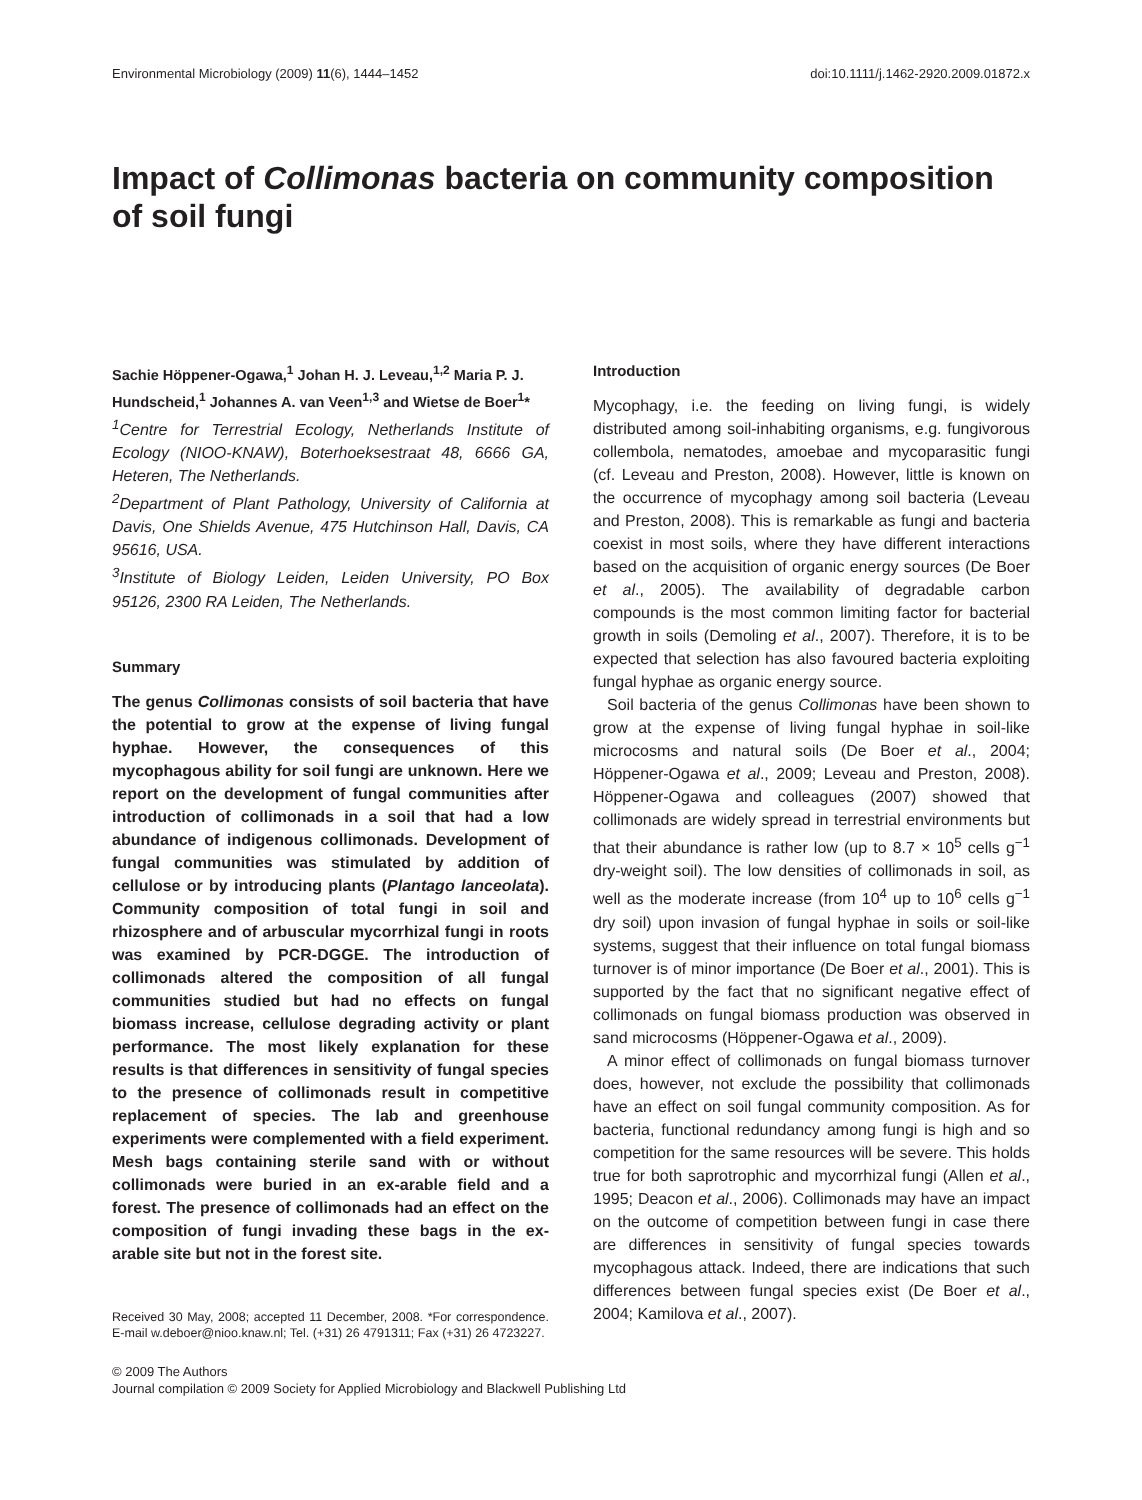Environmental Microbiology (2009) 11(6), 1444–1452 doi:10.1111/j.1462-2920.2009.01872.x
Impact of Collimonas bacteria on community composition of soil fungi
Sachie Höppener-Ogawa,<sup>1</sup> Johan H. J. Leveau,<sup>1,2</sup> Maria P. J. Hundscheid,<sup>1</sup> Johannes A. van Veen<sup>1,3</sup> and Wietse de Boer<sup>1</sup>*
<sup>1</sup> Centre for Terrestrial Ecology, Netherlands Institute of Ecology (NIOO-KNAW), Boterhoeksestraat 48, 6666 GA, Heteren, The Netherlands.
<sup>2</sup> Department of Plant Pathology, University of California at Davis, One Shields Avenue, 475 Hutchinson Hall, Davis, CA 95616, USA.
<sup>3</sup> Institute of Biology Leiden, Leiden University, PO Box 95126, 2300 RA Leiden, The Netherlands.
Summary
The genus Collimonas consists of soil bacteria that have the potential to grow at the expense of living fungal hyphae. However, the consequences of this mycophagous ability for soil fungi are unknown. Here we report on the development of fungal communities after introduction of collimonads in a soil that had a low abundance of indigenous collimonads. Development of fungal communities was stimulated by addition of cellulose or by introducing plants (Plantago lanceolata). Community composition of total fungi in soil and rhizosphere and of arbuscular mycorrhizal fungi in roots was examined by PCR-DGGE. The introduction of collimonads altered the composition of all fungal communities studied but had no effects on fungal biomass increase, cellulose degrading activity or plant performance. The most likely explanation for these results is that differences in sensitivity of fungal species to the presence of collimonads result in competitive replacement of species. The lab and greenhouse experiments were complemented with a field experiment. Mesh bags containing sterile sand with or without collimonads were buried in an ex-arable field and a forest. The presence of collimonads had an effect on the composition of fungi invading these bags in the ex-arable site but not in the forest site.
Received 30 May, 2008; accepted 11 December, 2008. *For correspondence. E-mail w.deboer@nioo.knaw.nl; Tel. (+31) 26 4791311; Fax (+31) 26 4723227.
Introduction
Mycophagy, i.e. the feeding on living fungi, is widely distributed among soil-inhabiting organisms, e.g. fungivorous collembola, nematodes, amoebae and mycoparasitic fungi (cf. Leveau and Preston, 2008). However, little is known on the occurrence of mycophagy among soil bacteria (Leveau and Preston, 2008). This is remarkable as fungi and bacteria coexist in most soils, where they have different interactions based on the acquisition of organic energy sources (De Boer et al., 2005). The availability of degradable carbon compounds is the most common limiting factor for bacterial growth in soils (Demoling et al., 2007). Therefore, it is to be expected that selection has also favoured bacteria exploiting fungal hyphae as organic energy source.
Soil bacteria of the genus Collimonas have been shown to grow at the expense of living fungal hyphae in soil-like microcosms and natural soils (De Boer et al., 2004; Höppener-Ogawa et al., 2009; Leveau and Preston, 2008). Höppener-Ogawa and colleagues (2007) showed that collimonads are widely spread in terrestrial environments but that their abundance is rather low (up to 8.7 × 10<sup>5</sup> cells g<sup>−1</sup> dry-weight soil). The low densities of collimonads in soil, as well as the moderate increase (from 10<sup>4</sup> up to 10<sup>6</sup> cells g<sup>−1</sup> dry soil) upon invasion of fungal hyphae in soils or soil-like systems, suggest that their influence on total fungal biomass turnover is of minor importance (De Boer et al., 2001). This is supported by the fact that no significant negative effect of collimonads on fungal biomass production was observed in sand microcosms (Höppener-Ogawa et al., 2009).
A minor effect of collimonads on fungal biomass turnover does, however, not exclude the possibility that collimonads have an effect on soil fungal community composition. As for bacteria, functional redundancy among fungi is high and so competition for the same resources will be severe. This holds true for both saprotrophic and mycorrhizal fungi (Allen et al., 1995; Deacon et al., 2006). Collimonads may have an impact on the outcome of competition between fungi in case there are differences in sensitivity of fungal species towards mycophagous attack. Indeed, there are indications that such differences between fungal species exist (De Boer et al., 2004; Kamilova et al., 2007).
© 2009 The Authors
Journal compilation © 2009 Society for Applied Microbiology and Blackwell Publishing Ltd